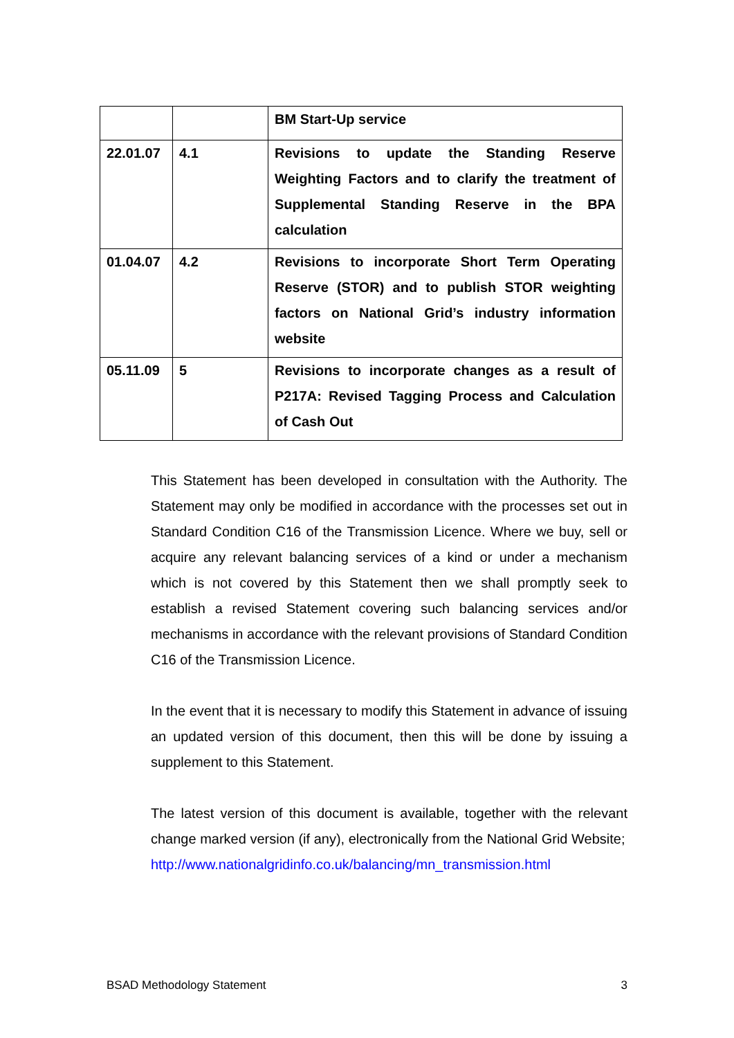| | | BM Start-Up service |
| 22.01.07 | 4.1 | Revisions to update the Standing Reserve Weighting Factors and to clarify the treatment of Supplemental Standing Reserve in the BPA calculation |
| 01.04.07 | 4.2 | Revisions to incorporate Short Term Operating Reserve (STOR) and to publish STOR weighting factors on National Grid’s industry information website |
| 05.11.09 | 5 | Revisions to incorporate changes as a result of P217A: Revised Tagging Process and Calculation of Cash Out |
This Statement has been developed in consultation with the Authority. The Statement may only be modified in accordance with the processes set out in Standard Condition C16 of the Transmission Licence. Where we buy, sell or acquire any relevant balancing services of a kind or under a mechanism which is not covered by this Statement then we shall promptly seek to establish a revised Statement covering such balancing services and/or mechanisms in accordance with the relevant provisions of Standard Condition C16 of the Transmission Licence.
In the event that it is necessary to modify this Statement in advance of issuing an updated version of this document, then this will be done by issuing a supplement to this Statement.
The latest version of this document is available, together with the relevant change marked version (if any), electronically from the National Grid Website;
http://www.nationalgridinfo.co.uk/balancing/mn_transmission.html
BSAD Methodology Statement 3